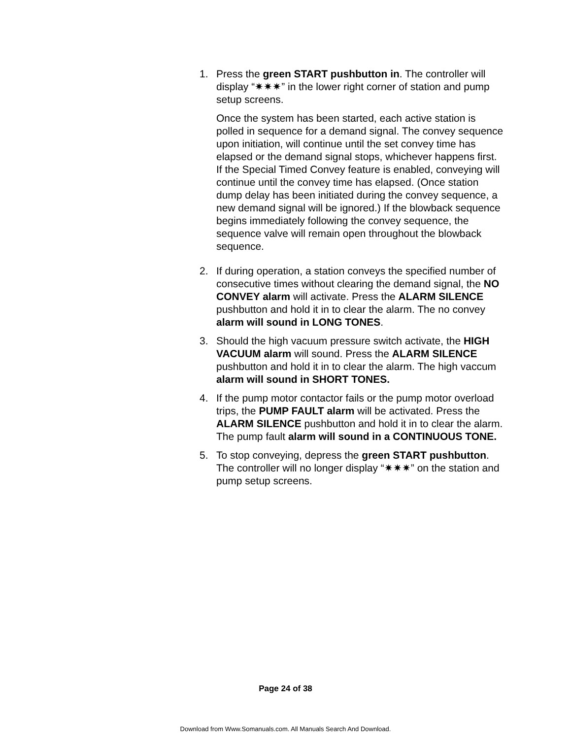1. Press the green START pushbutton in. The controller will display “✷✷✷” in the lower right corner of station and pump setup screens.
Once the system has been started, each active station is polled in sequence for a demand signal. The convey sequence upon initiation, will continue until the set convey time has elapsed or the demand signal stops, whichever happens first. If the Special Timed Convey feature is enabled, conveying will continue until the convey time has elapsed. (Once station dump delay has been initiated during the convey sequence, a new demand signal will be ignored.) If the blowback sequence begins immediately following the convey sequence, the sequence valve will remain open throughout the blowback sequence.
2. If during operation, a station conveys the specified number of consecutive times without clearing the demand signal, the NO CONVEY alarm will activate. Press the ALARM SILENCE pushbutton and hold it in to clear the alarm. The no convey alarm will sound in LONG TONES.
3. Should the high vacuum pressure switch activate, the HIGH VACUUM alarm will sound. Press the ALARM SILENCE pushbutton and hold it in to clear the alarm. The high vaccum alarm will sound in SHORT TONES.
4. If the pump motor contactor fails or the pump motor overload trips, the PUMP FAULT alarm will be activated. Press the ALARM SILENCE pushbutton and hold it in to clear the alarm. The pump fault alarm will sound in a CONTINUOUS TONE.
5. To stop conveying, depress the green START pushbutton. The controller will no longer display “✷✷✷” on the station and pump setup screens.
Page 24 of 38
Download from Www.Somanuals.com. All Manuals Search And Download.